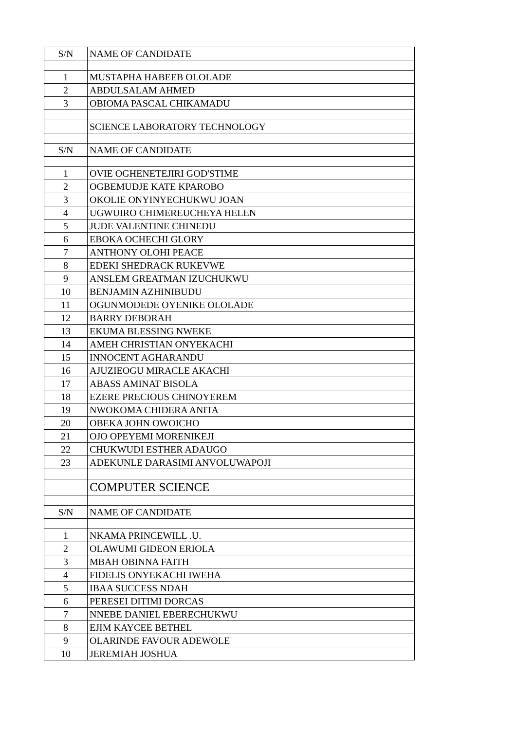| S/N | NAME OF CANDIDATE |
| 1 | MUSTAPHA HABEEB OLOLADE |
| 2 | ABDULSALAM AHMED |
| 3 | OBIOMA PASCAL CHIKAMADU |
| | SCIENCE LABORATORY TECHNOLOGY |
| S/N | NAME OF CANDIDATE |
| 1 | OVIE OGHENETEJIRI GOD'STIME |
| 2 | OGBEMUDJE KATE KPAROBO |
| 3 | OKOLIE ONYINYECHUKWU JOAN |
| 4 | UGWUIRO CHIMEREUCHEYA HELEN |
| 5 | JUDE VALENTINE CHINEDU |
| 6 | EBOKA OCHECHI GLORY |
| 7 | ANTHONY OLOHI PEACE |
| 8 | EDEKI SHEDRACK RUKEVWE |
| 9 | ANSLEM GREATMAN IZUCHUKWU |
| 10 | BENJAMIN AZHINIBUDU |
| 11 | OGUNMODEDE OYENIKE OLOLADE |
| 12 | BARRY DEBORAH |
| 13 | EKUMA BLESSING NWEKE |
| 14 | AMEH CHRISTIAN ONYEKACHI |
| 15 | INNOCENT AGHARANDU |
| 16 | AJUZIEOGU MIRACLE AKACHI |
| 17 | ABASS AMINAT BISOLA |
| 18 | EZERE PRECIOUS CHINOYEREM |
| 19 | NWOKOMA CHIDERA ANITA |
| 20 | OBEKA JOHN OWOICHO |
| 21 | OJO OPEYEMI MORENIKEJI |
| 22 | CHUKWUDI ESTHER ADAUGO |
| 23 | ADEKUNLE DARASIMI ANVOLUWAPOJI |
| | COMPUTER SCIENCE |
| S/N | NAME OF CANDIDATE |
| 1 | NKAMA PRINCEWILL .U. |
| 2 | OLAWUMI GIDEON ERIOLA |
| 3 | MBAH OBINNA FAITH |
| 4 | FIDELIS ONYEKACHI IWEHA |
| 5 | IBAA SUCCESS NDAH |
| 6 | PERESEI DITIMI DORCAS |
| 7 | NNEBE DANIEL EBERECHUKWU |
| 8 | EJIM KAYCEE BETHEL |
| 9 | OLARINDE FAVOUR ADEWOLE |
| 10 | JEREMIAH JOSHUA |